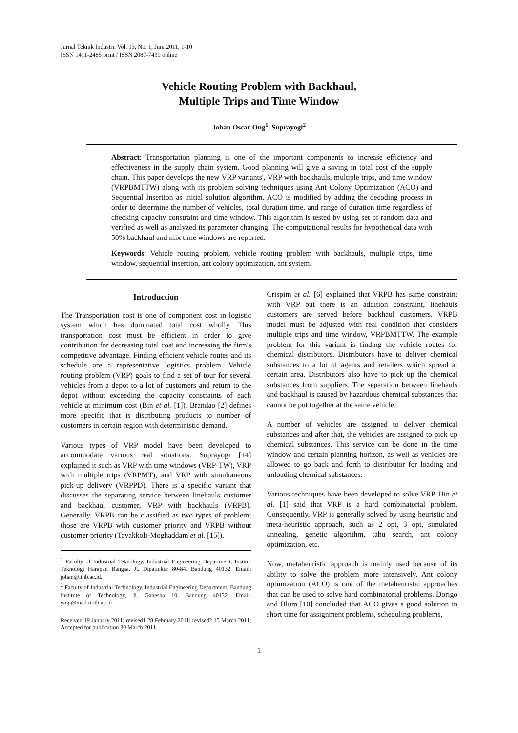Jurnal Teknik Industri, Vol. 13, No. 1, Juni 2011, 1-10
ISSN 1411-2485 print / ISSN 2087-7439 online
Vehicle Routing Problem with Backhaul,
Multiple Trips and Time Window
Johan Oscar Ong<sup>1</sup>, Suprayogi<sup>2</sup>
Abstract: Transportation planning is one of the important components to increase efficiency and effectiveness in the supply chain system. Good planning will give a saving in total cost of the supply chain. This paper develops the new VRP variants', VRP with backhauls, multiple trips, and time window (VRPBMTTW) along with its problem solving techniques using Ant Colony Optimization (ACO) and Sequential Insertion as initial solution algorithm. ACO is modified by adding the decoding process in order to determine the number of vehicles, total duration time, and range of duration time regardless of checking capacity constraint and time window. This algorithm is tested by using set of random data and verified as well as analyzed its parameter changing. The computational results for hypothetical data with 50% backhaul and mix time windows are reported.
Keywords: Vehicle routing problem, vehicle routing problem with backhauls, multiple trips, time window, sequential insertion, ant colony optimization, ant system.
Introduction
The Transportation cost is one of component cost in logistic system which has dominated total cost wholly. This transportation cost must be efficient in order to give contribution for decreasing total cost and increasing the firm's competitive advantage. Finding efficient vehicle routes and its schedule are a representative logistics problem. Vehicle routing problem (VRP) goals to find a set of tour for several vehicles from a depot to a lot of customers and return to the depot without exceeding the capacity constraints of each vehicle at minimum cost (Bin et al. [1]). Brandao [2] defines more specific that is distributing products to number of customers in certain region with deterministic demand.
Various types of VRP model have been developed to accommodate various real situations. Suprayogi [14] explained it such as VRP with time windows (VRP-TW), VRP with multiple trips (VRPMT), and VRP with simultaneous pick-up delivery (VRPPD). There is a specific variant that discusses the separating service between linehauls customer and backhaul customer, VRP with backhauls (VRPB). Generally, VRPB can be classified as two types of problem; those are VRPB with customer priority and VRPB without customer priority (Tavakkoli-Moghaddam et al. [15]).
<sup>1</sup> Faculty of Industrial Teknology, Industrial Engineering Department, Institut Teknologi Harapan Bangsa. Jl. Dipatiukur 80-84, Bandung 40132. Email: johan@ithb.ac.id.
<sup>2</sup> Faculty of Industrial Technology, Industrial Engineering Department, Bandung Institute of Technology, Jl. Ganesha 10, Bandung 40132. Email: yogi@mail.ti.itb.ac.id
Received 19 January 2011; revised1 28 February 2011; revised2 15 March 2011; Accepted for publication 30 March 2011.
Crispim et al. [6] explained that VRPB has same constraint with VRP but there is an addition constraint, linehauls customers are served before backhaul customers. VRPB model must be adjusted with real condition that considers multiple trips and time window, VRPBMTTW. The example problem for this variant is finding the vehicle routes for chemical distributors. Distributors have to deliver chemical substances to a lot of agents and retailers which spread at certain area. Distributors also have to pick up the chemical substances from suppliers. The separation between linehauls and backhaul is caused by hazardous chemical substances that cannot be put together at the same vehicle.
A number of vehicles are assigned to deliver chemical substances and after that, the vehicles are assigned to pick up chemical substances. This service can be done in the time window and certain planning horizon, as well as vehicles are allowed to go back and forth to distributor for loading and unloading chemical substances.
Various techniques have been developed to solve VRP. Bin et al. [1] said that VRP is a hard combinatorial problem. Consequently, VRP is generally solved by using heuristic and meta-heuristic approach, such as 2 opt, 3 opt, simulated annealing, genetic algorithm, tabu search, ant colony optimization, etc.
Now, metaheuristic approach is mainly used because of its ability to solve the problem more intensively. Ant colony optimization (ACO) is one of the metaheuristic approaches that can be used to solve hard combinatorial problems. Dorigo and Blum [10] concluded that ACO gives a good solution in short time for assignment problems, scheduling problems,
1